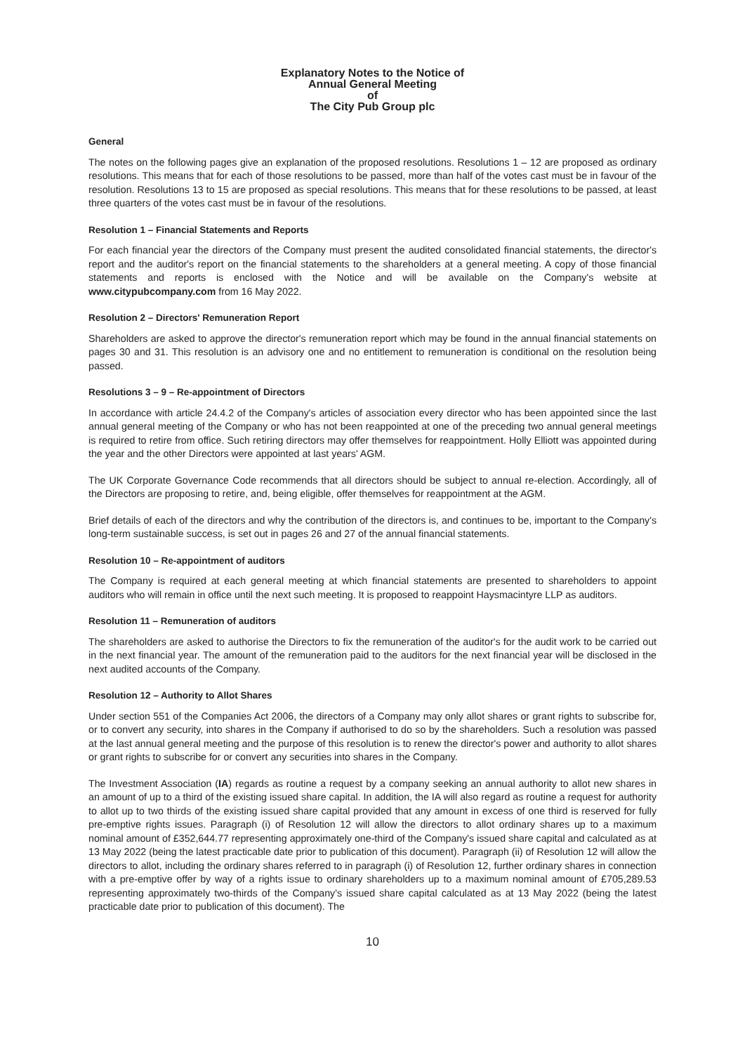Explanatory Notes to the Notice of
Annual General Meeting
of
The City Pub Group plc
General
The notes on the following pages give an explanation of the proposed resolutions. Resolutions 1 – 12 are proposed as ordinary resolutions. This means that for each of those resolutions to be passed, more than half of the votes cast must be in favour of the resolution. Resolutions 13 to 15 are proposed as special resolutions. This means that for these resolutions to be passed, at least three quarters of the votes cast must be in favour of the resolutions.
Resolution 1 – Financial Statements and Reports
For each financial year the directors of the Company must present the audited consolidated financial statements, the director's report and the auditor's report on the financial statements to the shareholders at a general meeting. A copy of those financial statements and reports is enclosed with the Notice and will be available on the Company's website at www.citypubcompany.com from 16 May 2022.
Resolution 2 – Directors' Remuneration Report
Shareholders are asked to approve the director's remuneration report which may be found in the annual financial statements on pages 30 and 31. This resolution is an advisory one and no entitlement to remuneration is conditional on the resolution being passed.
Resolutions 3 – 9 – Re-appointment of Directors
In accordance with article 24.4.2 of the Company's articles of association every director who has been appointed since the last annual general meeting of the Company or who has not been reappointed at one of the preceding two annual general meetings is required to retire from office. Such retiring directors may offer themselves for reappointment. Holly Elliott was appointed during the year and the other Directors were appointed at last years' AGM.
The UK Corporate Governance Code recommends that all directors should be subject to annual re-election. Accordingly, all of the Directors are proposing to retire, and, being eligible, offer themselves for reappointment at the AGM.
Brief details of each of the directors and why the contribution of the directors is, and continues to be, important to the Company's long-term sustainable success, is set out in pages 26 and 27 of the annual financial statements.
Resolution 10 – Re-appointment of auditors
The Company is required at each general meeting at which financial statements are presented to shareholders to appoint auditors who will remain in office until the next such meeting. It is proposed to reappoint Haysmacintyre LLP as auditors.
Resolution 11 – Remuneration of auditors
The shareholders are asked to authorise the Directors to fix the remuneration of the auditor's for the audit work to be carried out in the next financial year. The amount of the remuneration paid to the auditors for the next financial year will be disclosed in the next audited accounts of the Company.
Resolution 12 – Authority to Allot Shares
Under section 551 of the Companies Act 2006, the directors of a Company may only allot shares or grant rights to subscribe for, or to convert any security, into shares in the Company if authorised to do so by the shareholders. Such a resolution was passed at the last annual general meeting and the purpose of this resolution is to renew the director's power and authority to allot shares or grant rights to subscribe for or convert any securities into shares in the Company.
The Investment Association (IA) regards as routine a request by a company seeking an annual authority to allot new shares in an amount of up to a third of the existing issued share capital. In addition, the IA will also regard as routine a request for authority to allot up to two thirds of the existing issued share capital provided that any amount in excess of one third is reserved for fully pre-emptive rights issues. Paragraph (i) of Resolution 12 will allow the directors to allot ordinary shares up to a maximum nominal amount of £352,644.77 representing approximately one-third of the Company's issued share capital and calculated as at 13 May 2022 (being the latest practicable date prior to publication of this document). Paragraph (ii) of Resolution 12 will allow the directors to allot, including the ordinary shares referred to in paragraph (i) of Resolution 12, further ordinary shares in connection with a pre-emptive offer by way of a rights issue to ordinary shareholders up to a maximum nominal amount of £705,289.53 representing approximately two-thirds of the Company's issued share capital calculated as at 13 May 2022 (being the latest practicable date prior to publication of this document). The
10